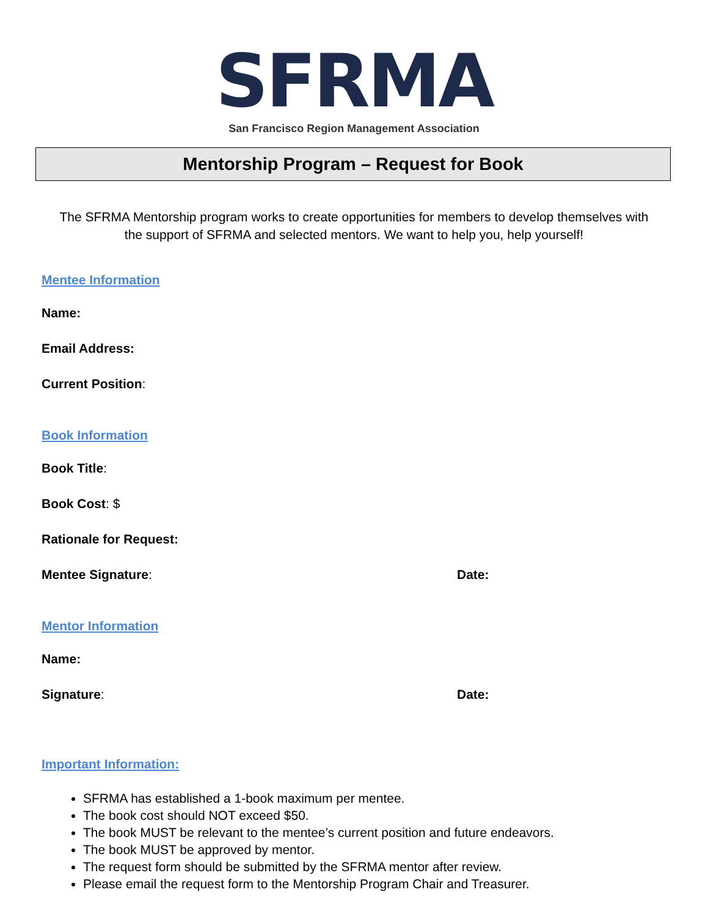SFRMA
San Francisco Region Management Association
Mentorship Program – Request for Book
The SFRMA Mentorship program works to create opportunities for members to develop themselves with the support of SFRMA and selected mentors. We want to help you, help yourself!
Mentee Information
Name:
Email Address:
Current Position:
Book Information
Book Title:
Book Cost: $
Rationale for Request:
Mentee Signature: Date:
Mentor Information
Name:
Signature: Date:
Important Information:
SFRMA has established a 1-book maximum per mentee.
The book cost should NOT exceed $50.
The book MUST be relevant to the mentee’s current position and future endeavors.
The book MUST be approved by mentor.
The request form should be submitted by the SFRMA mentor after review.
Please email the request form to the Mentorship Program Chair and Treasurer.